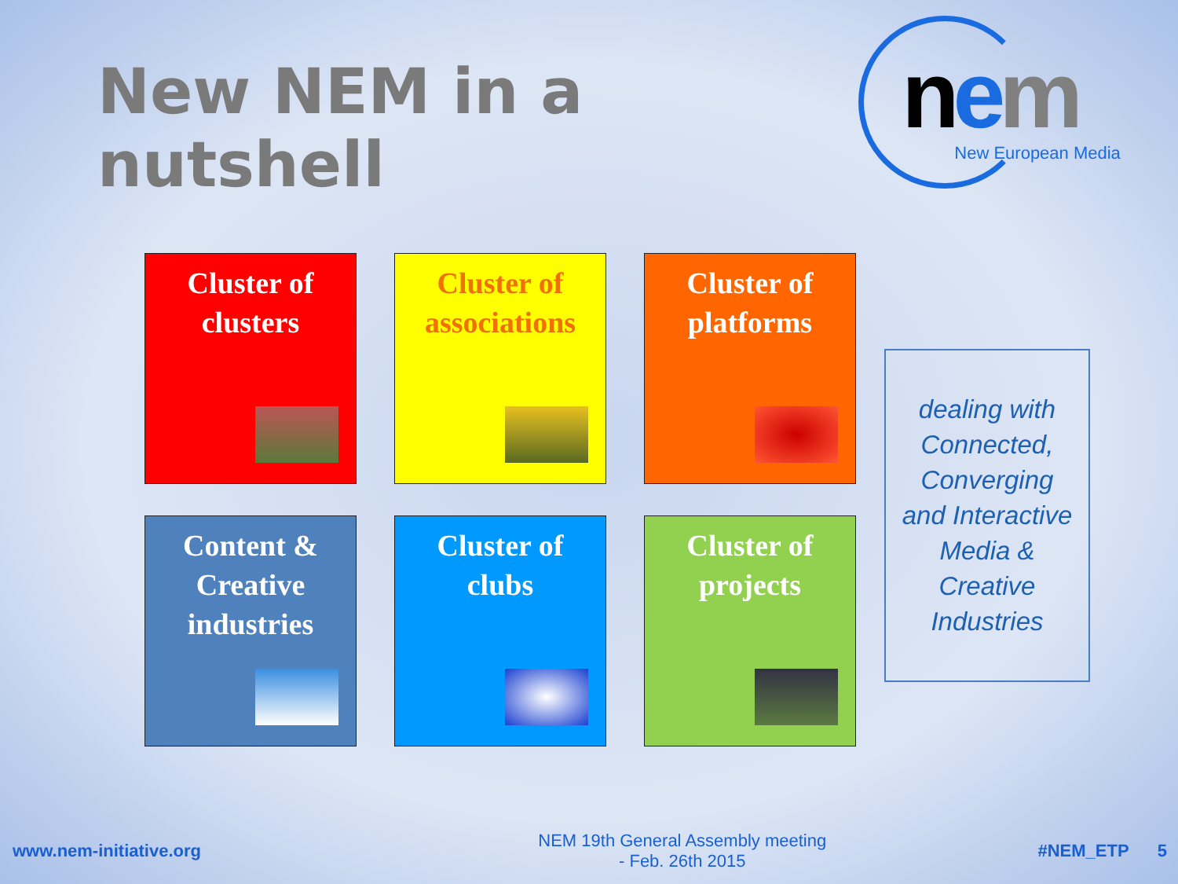New NEM in a nutshell
nem New European Media
Cluster of
clusters
Cluster of
associations
Cluster of
platforms
Content &
Creative
industries
Cluster of
clubs
Cluster of
projects
dealing with
Connected,
Converging
and Interactive
Media &
Creative
Industries
www.nem-initiative.org
NEM 19th General Assembly meeting
- Feb. 26th 2015
#NEM_ETP 5